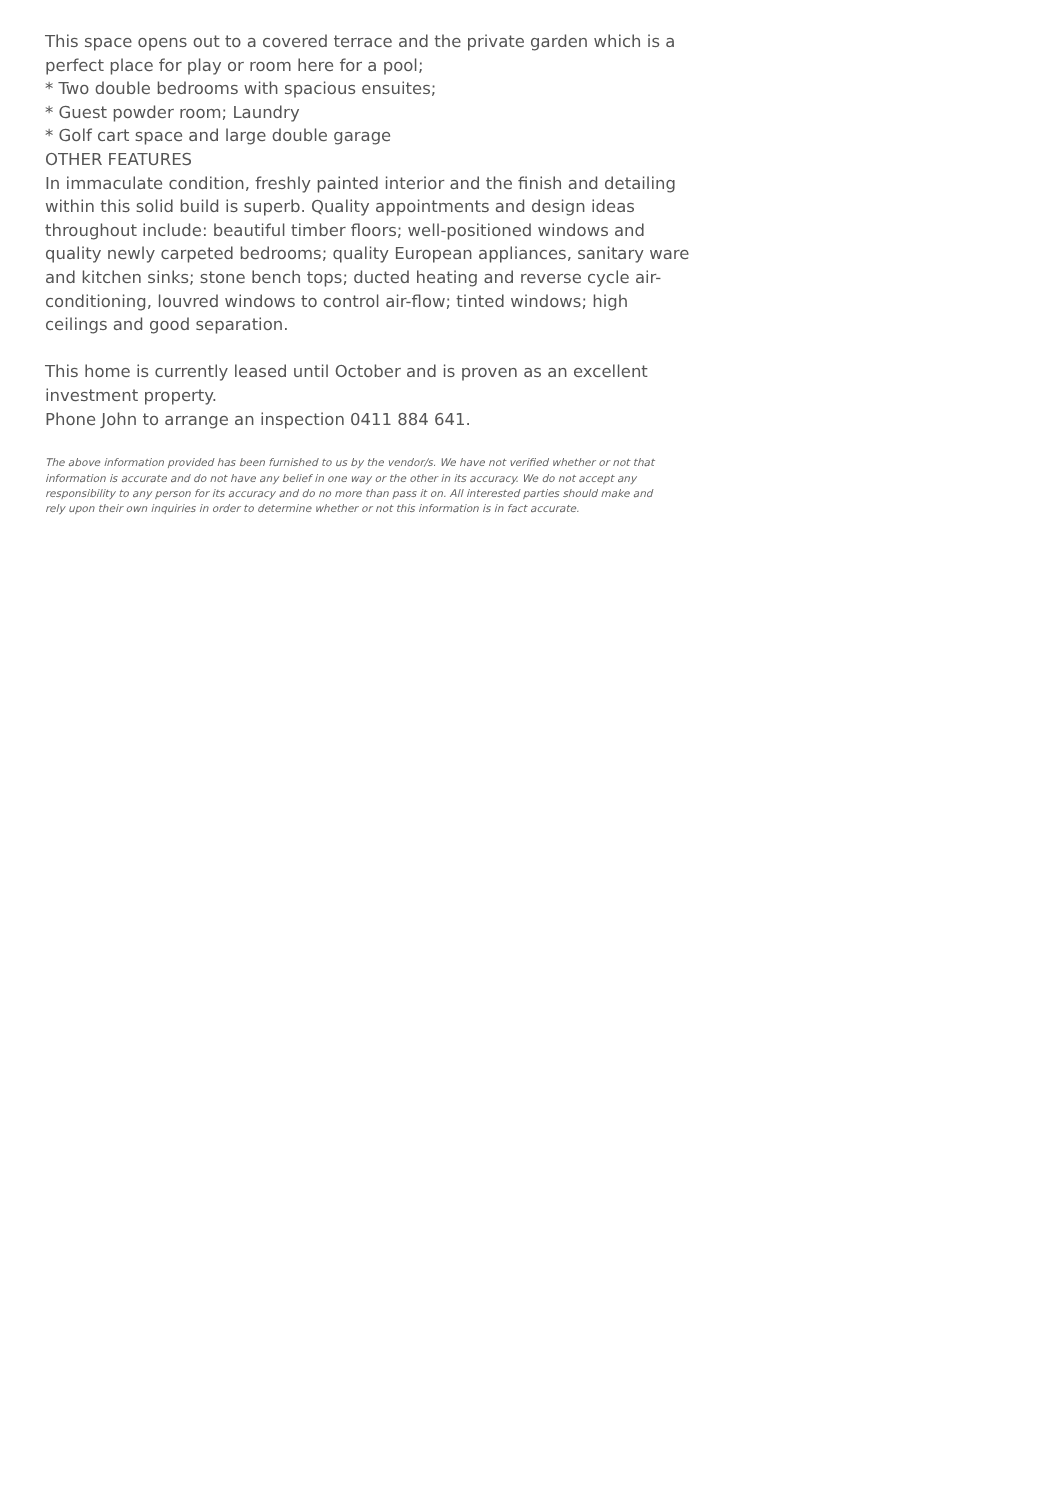This space opens out to a covered terrace and the private garden which is a perfect place for play or room here for a pool;
* Two double bedrooms with spacious ensuites;
* Guest powder room; Laundry
* Golf cart space and large double garage
OTHER FEATURES
In immaculate condition, freshly painted interior and the finish and detailing within this solid build is superb. Quality appointments and design ideas throughout include: beautiful timber floors; well-positioned windows and quality newly carpeted bedrooms; quality European appliances, sanitary ware and kitchen sinks; stone bench tops; ducted heating and reverse cycle air-conditioning, louvred windows to control air-flow; tinted windows; high ceilings and good separation.
This home is currently leased until October and is proven as an excellent investment property.
Phone John to arrange an inspection 0411 884 641.
The above information provided has been furnished to us by the vendor/s. We have not verified whether or not that information is accurate and do not have any belief in one way or the other in its accuracy. We do not accept any responsibility to any person for its accuracy and do no more than pass it on. All interested parties should make and rely upon their own inquiries in order to determine whether or not this information is in fact accurate.